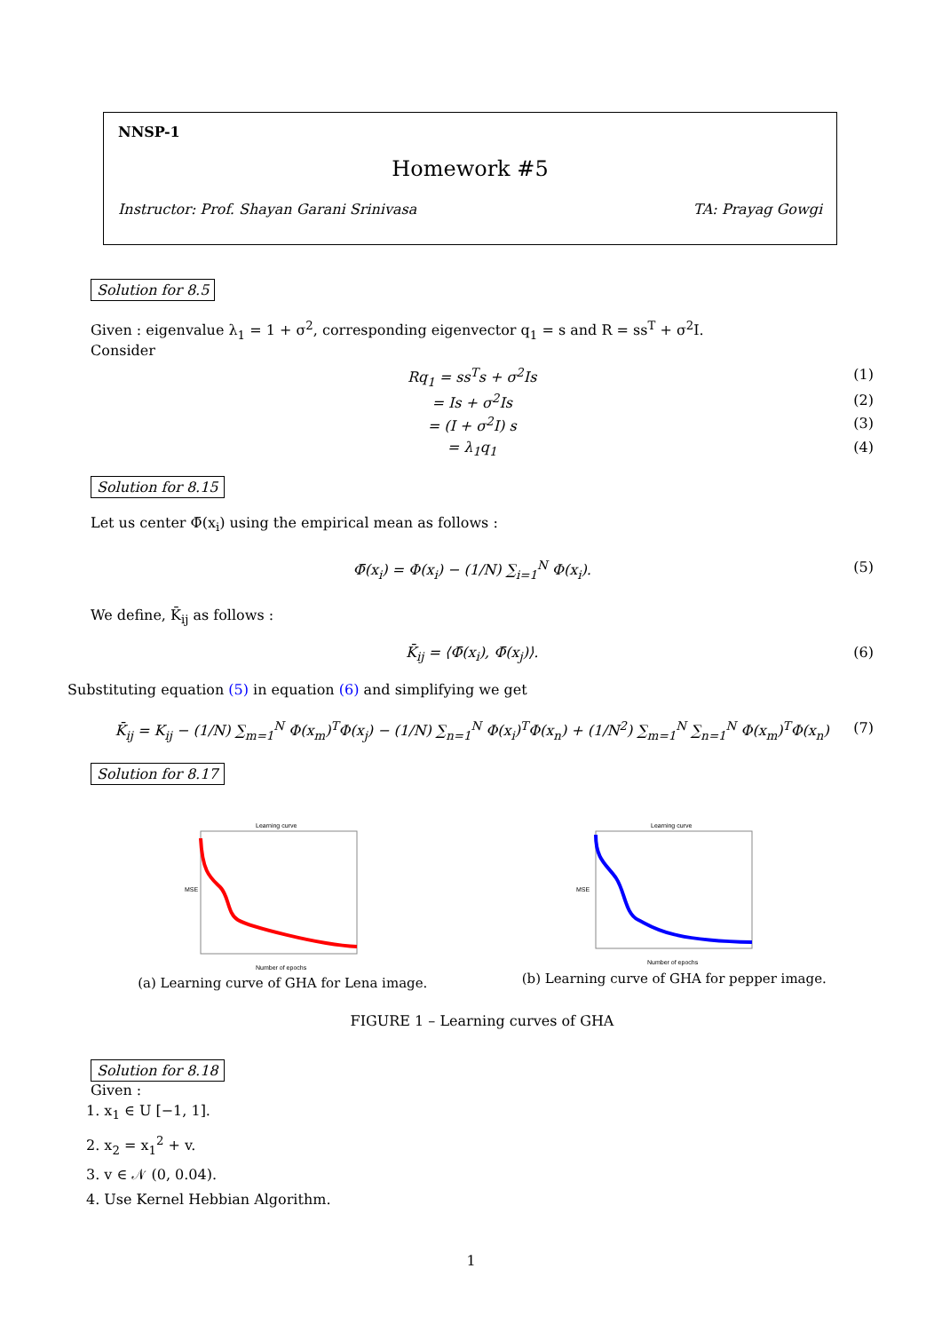NNSP-1
Homework #5
Instructor: Prof. Shayan Garani Srinivasa TA: Prayag Gowgi
Solution for 8.5
Given : eigenvalue λ<sub>1</sub> = 1 + σ<sup>2</sup>, corresponding eigenvector q<sub>1</sub> = s and R = ss<sup>T</sup> + σ<sup>2</sup>I.
Consider
Rq<sub>1</sub> = ss<sup>T</sup>s + σ<sup>2</sup>Is (1)
= Is + σ<sup>2</sup>Is (2)
= (I + σ<sup>2</sup>I) s (3)
= λ<sub>1</sub>q<sub>1</sub> (4)
Solution for 8.15
Let us center Φ̄(x<sub>i</sub>) using the empirical mean as follows :
Φ̄(x<sub>i</sub>) = Φ(x<sub>i</sub>) − (1/N) ∑<sub>i=1</sub><sup>N</sup> Φ(x<sub>i</sub>). (5)
We define, K̄<sub>ij</sub> as follows :
K̄<sub>ij</sub> = ⟨Φ̄(x<sub>i</sub>), Φ̄(x<sub>j</sub>)⟩. (6)
Substituting equation (5) in equation (6) and simplifying we get
K̄<sub>ij</sub> = K<sub>ij</sub> − (1/N) ∑<sub>m=1</sub><sup>N</sup> Φ(x<sub>m</sub>)<sup>T</sup>Φ(x<sub>j</sub>) − (1/N) ∑<sub>n=1</sub><sup>N</sup> Φ(x<sub>i</sub>)<sup>T</sup>Φ(x<sub>n</sub>) + (1/N<sup>2</sup>) ∑<sub>m=1</sub><sup>N</sup> ∑<sub>n=1</sub><sup>N</sup> Φ(x<sub>m</sub>)<sup>T</sup>Φ(x<sub>n</sub>) (7)
Solution for 8.17
Learning curve
Number of epochs
MSE
(a) Learning curve of GHA for Lena image.
Learning curve
Number of epochs
MSE
(b) Learning curve of GHA for pepper image.
FIGURE 1 – Learning curves of GHA
Solution for 8.18
Given :
1. x<sub>1</sub> ∈ U [−1, 1].
2. x<sub>2</sub> = x<sub>1</sub><sup>2</sup> + v.
3. v ∈ 𝒩 (0, 0.04).
4. Use Kernel Hebbian Algorithm.
1